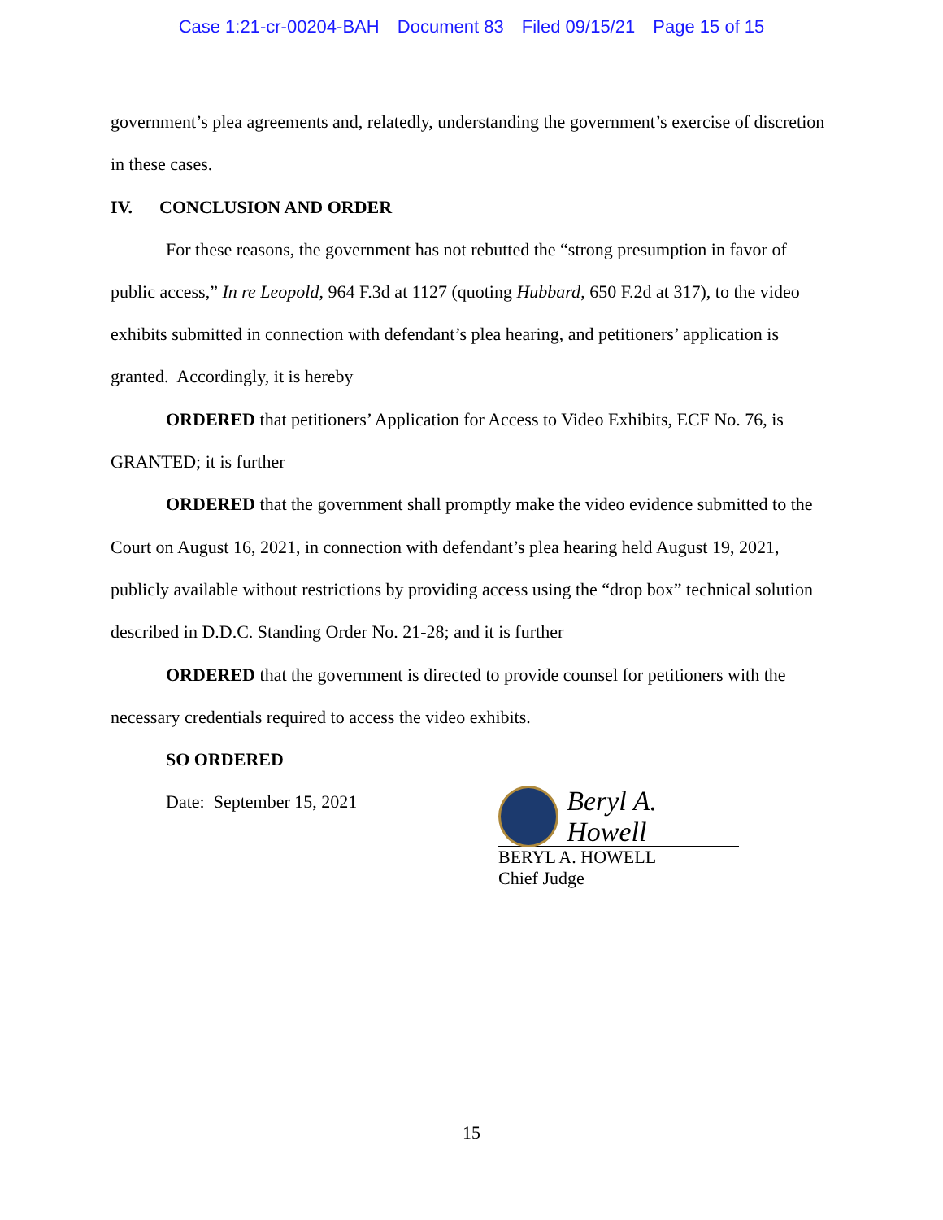Case 1:21-cr-00204-BAH Document 83 Filed 09/15/21 Page 15 of 15
government’s plea agreements and, relatedly, understanding the government’s exercise of discretion in these cases.
IV. CONCLUSION AND ORDER
For these reasons, the government has not rebutted the “strong presumption in favor of public access,” In re Leopold, 964 F.3d at 1127 (quoting Hubbard, 650 F.2d at 317), to the video exhibits submitted in connection with defendant’s plea hearing, and petitioners’ application is granted. Accordingly, it is hereby
ORDERED that petitioners’ Application for Access to Video Exhibits, ECF No. 76, is GRANTED; it is further
ORDERED that the government shall promptly make the video evidence submitted to the Court on August 16, 2021, in connection with defendant’s plea hearing held August 19, 2021, publicly available without restrictions by providing access using the “drop box” technical solution described in D.D.C. Standing Order No. 21-28; and it is further
ORDERED that the government is directed to provide counsel for petitioners with the necessary credentials required to access the video exhibits.
SO ORDERED
Date: September 15, 2021
Beryl A. Howell
BERYL A. HOWELL
Chief Judge
15